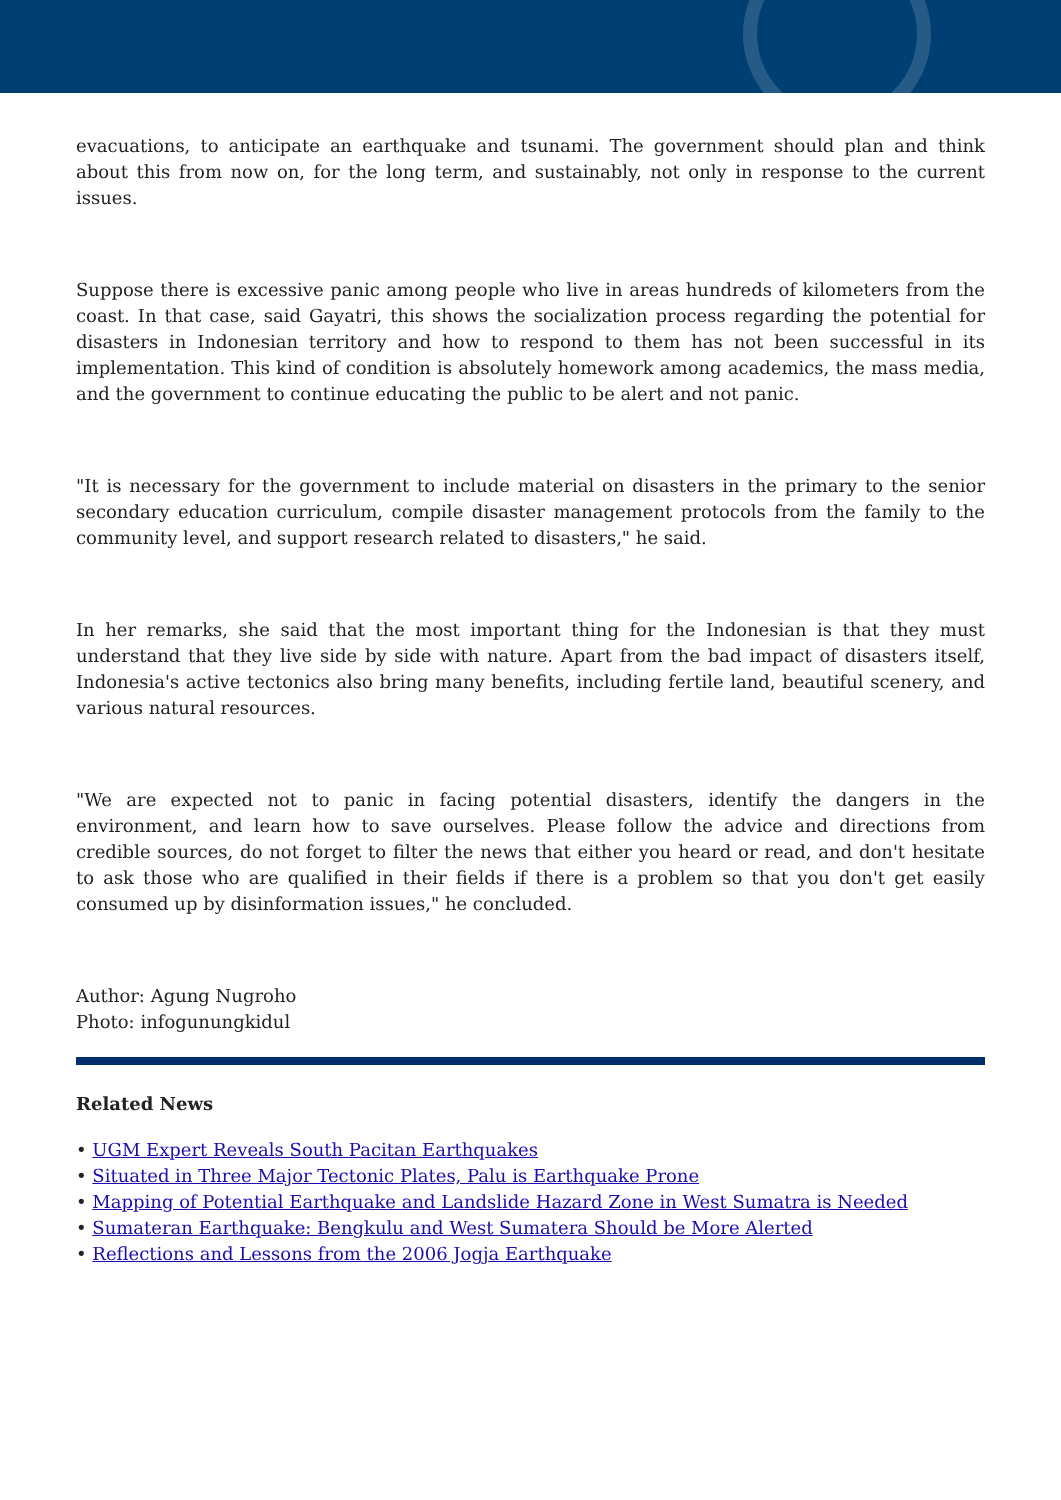evacuations, to anticipate an earthquake and tsunami. The government should plan and think about this from now on, for the long term, and sustainably, not only in response to the current issues.
Suppose there is excessive panic among people who live in areas hundreds of kilometers from the coast. In that case, said Gayatri, this shows the socialization process regarding the potential for disasters in Indonesian territory and how to respond to them has not been successful in its implementation. This kind of condition is absolutely homework among academics, the mass media, and the government to continue educating the public to be alert and not panic.
"It is necessary for the government to include material on disasters in the primary to the senior secondary education curriculum, compile disaster management protocols from the family to the community level, and support research related to disasters," he said.
In her remarks, she said that the most important thing for the Indonesian is that they must understand that they live side by side with nature. Apart from the bad impact of disasters itself, Indonesia's active tectonics also bring many benefits, including fertile land, beautiful scenery, and various natural resources.
"We are expected not to panic in facing potential disasters, identify the dangers in the environment, and learn how to save ourselves. Please follow the advice and directions from credible sources, do not forget to filter the news that either you heard or read, and don't hesitate to ask those who are qualified in their fields if there is a problem so that you don't get easily consumed up by disinformation issues," he concluded.
Author: Agung Nugroho
Photo: infogunungkidul
Related News
• UGM Expert Reveals South Pacitan Earthquakes
• Situated in Three Major Tectonic Plates, Palu is Earthquake Prone
• Mapping of Potential Earthquake and Landslide Hazard Zone in West Sumatra is Needed
• Sumateran Earthquake: Bengkulu and West Sumatera Should be More Alerted
• Reflections and Lessons from the 2006 Jogja Earthquake